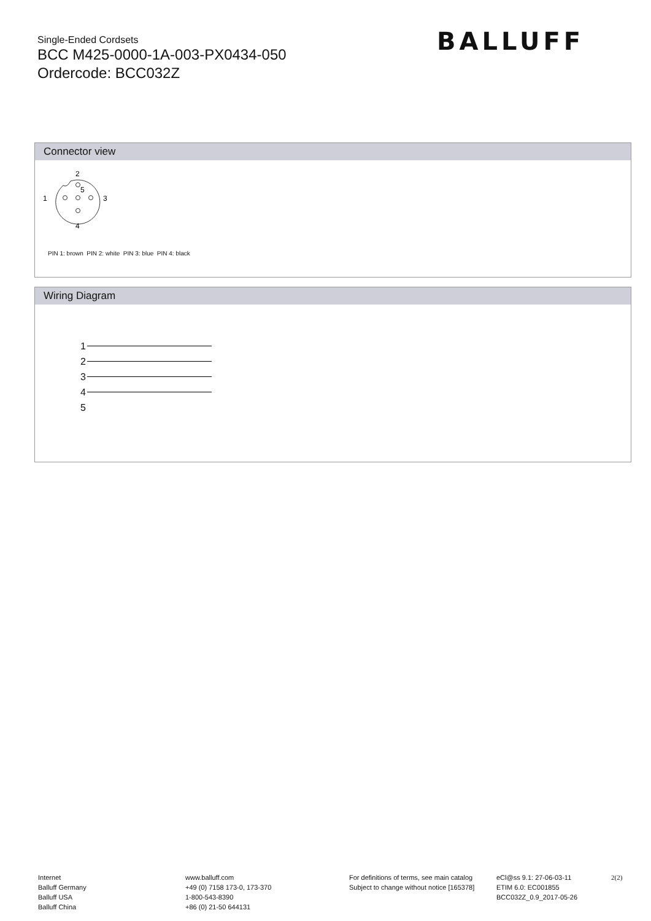Single-Ended Cordsets
BCC M425-0000-1A-003-PX0434-050
Ordercode: BCC032Z
BALLUFF
Connector view
2
5
1
3
4
PIN 1: brown PIN 2: white PIN 3: blue PIN 4: black
Wiring Diagram
1
2
3
4
5
Internet
Balluff Germany
Balluff USA
Balluff China
www.balluff.com
+49 (0) 7158 173-0, 173-370
1-800-543-8390
+86 (0) 21-50 644131
For definitions of terms, see main catalog
Subject to change without notice [165378]
eCl@ss 9.1: 27-06-03-11
ETIM 6.0: EC001855
BCC032Z_0.9_2017-05-26
2(2)